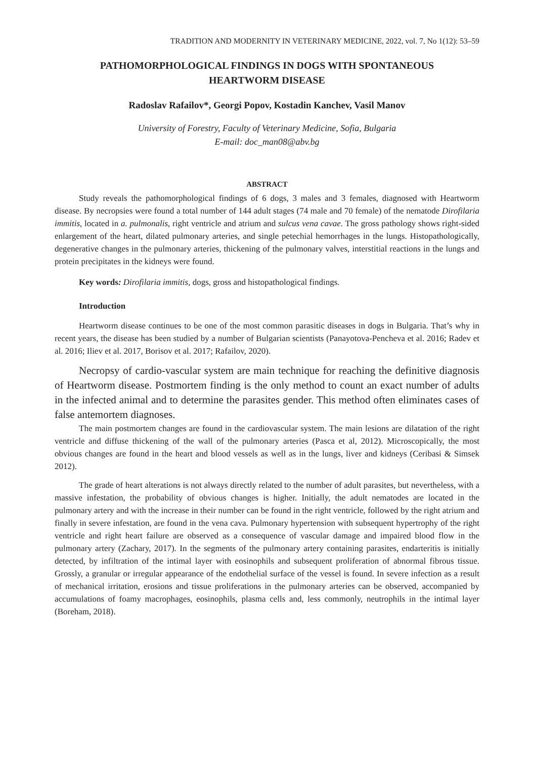TRADITION AND MODERNITY IN VETERINARY MEDICINE, 2022, vol. 7, No 1(12): 53–59
PATHOMORPHOLOGICAL FINDINGS IN DOGS WITH SPONTANEOUS
HEARTWORM DISEASE
Radoslav Rafailov*, Georgi Popov, Kostadin Kanchev, Vasil Manov
University of Forestry, Faculty of Veterinary Medicine, Sofia, Bulgaria
E-mail: doc_man08@abv.bg
ABSTRACT
Study reveals the pathomorphological findings of 6 dogs, 3 males and 3 females, diagnosed with Heartworm disease. By necropsies were found a total number of 144 adult stages (74 male and 70 female) of the nematode Dirofilaria immitis, located in a. pulmonalis, right ventricle and atrium and sulcus vena cavae. The gross pathology shows right-sided enlargement of the heart, dilated pulmonary arteries, and single petechial hemorrhages in the lungs. Histopathologically, degenerative changes in the pulmonary arteries, thickening of the pulmonary valves, interstitial reactions in the lungs and protein precipitates in the kidneys were found.
Key words: Dirofilaria immitis, dogs, gross and histopathological findings.
Introduction
Heartworm disease continues to be one of the most common parasitic diseases in dogs in Bulgaria. That’s why in recent years, the disease has been studied by a number of Bulgarian scientists (Panayotova-Pencheva et al. 2016; Radev et al. 2016; Iliev et al. 2017, Borisov et al. 2017; Rafailov, 2020).
Necropsy of cardio-vascular system are main technique for reaching the definitive diagnosis of Heartworm disease. Postmortem finding is the only method to count an exact number of adults in the infected animal and to determine the parasites gender. This method often eliminates cases of false antemortem diagnoses.
The main postmortem changes are found in the cardiovascular system. The main lesions are dilatation of the right ventricle and diffuse thickening of the wall of the pulmonary arteries (Pasca et al, 2012). Microscopically, the most obvious changes are found in the heart and blood vessels as well as in the lungs, liver and kidneys (Ceribasi & Simsek 2012).
The grade of heart alterations is not always directly related to the number of adult parasites, but nevertheless, with a massive infestation, the probability of obvious changes is higher. Initially, the adult nematodes are located in the pulmonary artery and with the increase in their number can be found in the right ventricle, followed by the right atrium and finally in severe infestation, are found in the vena cava. Pulmonary hypertension with subsequent hypertrophy of the right ventricle and right heart failure are observed as a consequence of vascular damage and impaired blood flow in the pulmonary artery (Zachary, 2017). In the segments of the pulmonary artery containing parasites, endarteritis is initially detected, by infiltration of the intimal layer with eosinophils and subsequent proliferation of abnormal fibrous tissue. Grossly, a granular or irregular appearance of the endothelial surface of the vessel is found. In severe infection as a result of mechanical irritation, erosions and tissue proliferations in the pulmonary arteries can be observed, accompanied by accumulations of foamy macrophages, eosinophils, plasma cells and, less commonly, neutrophils in the intimal layer (Boreham, 2018).